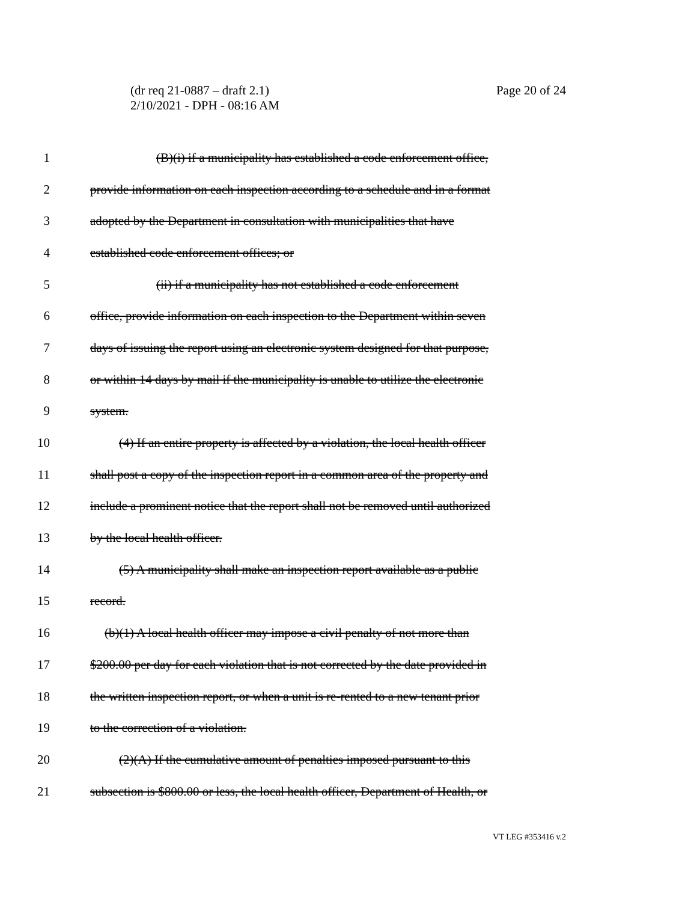Page 20 of 24 (dr req 21-0887 – draft 2.1)
2/10/2021 - DPH - 08:16 AM
1 (B)(i) if a municipality has established a code enforcement office,
2 provide information on each inspection according to a schedule and in a format
3 adopted by the Department in consultation with municipalities that have
4 established code enforcement offices; or
5 (ii) if a municipality has not established a code enforcement
6 office, provide information on each inspection to the Department within seven
7 days of issuing the report using an electronic system designed for that purpose,
8 or within 14 days by mail if the municipality is unable to utilize the electronic
9 system.
10 (4) If an entire property is affected by a violation, the local health officer
11 shall post a copy of the inspection report in a common area of the property and
12 include a prominent notice that the report shall not be removed until authorized
13 by the local health officer.
14 (5) A municipality shall make an inspection report available as a public
15 record.
16 (b)(1) A local health officer may impose a civil penalty of not more than
17 $200.00 per day for each violation that is not corrected by the date provided in
18 the written inspection report, or when a unit is re-rented to a new tenant prior
19 to the correction of a violation.
20 (2)(A) If the cumulative amount of penalties imposed pursuant to this
21 subsection is $800.00 or less, the local health officer, Department of Health, or
VT LEG #353416 v.2